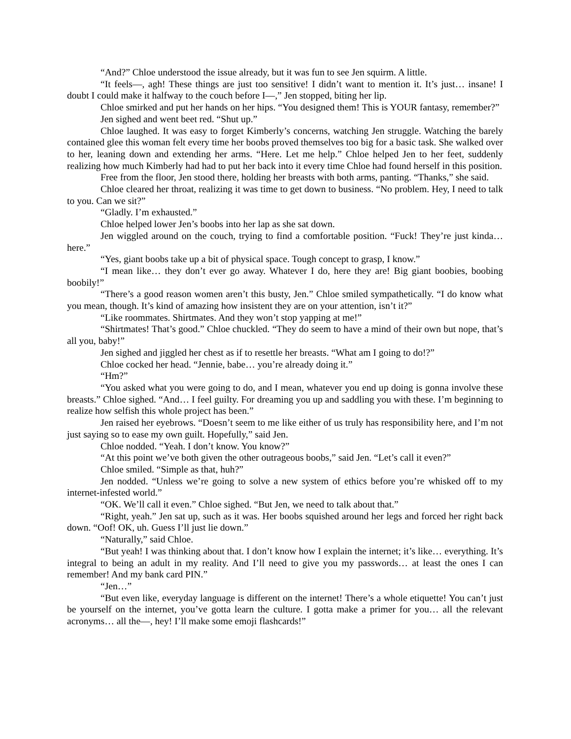“And?” Chloe understood the issue already, but it was fun to see Jen squirm. A little.
“It feels—, agh! These things are just too sensitive! I didn’t want to mention it. It’s just… insane! I doubt I could make it halfway to the couch before I—,” Jen stopped, biting her lip.
Chloe smirked and put her hands on her hips. “You designed them! This is YOUR fantasy, re­member?”
Jen sighed and went beet red. “Shut up.”
Chloe laughed. It was easy to forget Kimberly’s concerns, watching Jen struggle. Watching the barely contained glee this woman felt every time her boobs proved themselves too big for a basic task. She walked over to her, leaning down and extending her arms. “Here. Let me help.” Chloe helped Jen to her feet, suddenly realizing how much Kimberly had had to put her back into it every time Chloe had found herself in this position.
Free from the floor, Jen stood there, holding her breasts with both arms, panting. “Thanks,” she said.
Chloe cleared her throat, realizing it was time to get down to business. “No problem. Hey, I need to talk to you. Can we sit?”
“Gladly. I’m exhausted.”
Chloe helped lower Jen’s boobs into her lap as she sat down.
Jen wiggled around on the couch, trying to find a comfortable position. “Fuck! They’re just kinda… here.”
“Yes, giant boobs take up a bit of physical space. Tough concept to grasp, I know.”
“I mean like… they don’t ever go away. Whatever I do, here they are! Big giant boobies, boobing boobily!”
“There’s a good reason women aren’t this busty, Jen.” Chloe smiled sympathetically. “I do know what you mean, though. It’s kind of amazing how insistent they are on your attention, isn’t it?”
“Like roommates. Shirtmates. And they won’t stop yapping at me!”
“Shirtmates! That’s good.” Chloe chuckled. “They do seem to have a mind of their own but nope, that’s all you, baby!”
Jen sighed and jiggled her chest as if to resettle her breasts. “What am I going to do!?”
Chloe cocked her head. “Jennie, babe… you’re already doing it.”
“Hm?”
“You asked what you were going to do, and I mean, whatever you end up doing is gonna involve these breasts.” Chloe sighed. “And… I feel guilty. For dreaming you up and saddling you with these. I’m beginning to realize how selfish this whole project has been.”
Jen raised her eyebrows. “Doesn’t seem to me like either of us truly has responsibility here, and I’m not just saying so to ease my own guilt. Hopefully,” said Jen.
Chloe nodded. “Yeah. I don’t know. You know?”
“At this point we’ve both given the other outrageous boobs,” said Jen. “Let’s call it even?”
Chloe smiled. “Simple as that, huh?”
Jen nodded. “Unless we’re going to solve a new system of ethics before you’re whisked off to my internet-infested world.”
“OK. We’ll call it even.” Chloe sighed. “But Jen, we need to talk about that.”
“Right, yeah.” Jen sat up, such as it was. Her boobs squished around her legs and forced her right back down. “Oof! OK, uh. Guess I’ll just lie down.”
“Naturally,” said Chloe.
“But yeah! I was thinking about that. I don’t know how I explain the internet; it’s like… every­thing. It’s integral to being an adult in my reality. And I’ll need to give you my passwords… at least the ones I can remember! And my bank card PIN.”
“Jen…”
“But even like, everyday language is different on the internet! There’s a whole etiquette! You can’t just be yourself on the internet, you’ve gotta learn the culture. I gotta make a primer for you… all the relevant acronyms… all the—, hey! I’ll make some emoji flashcards!”